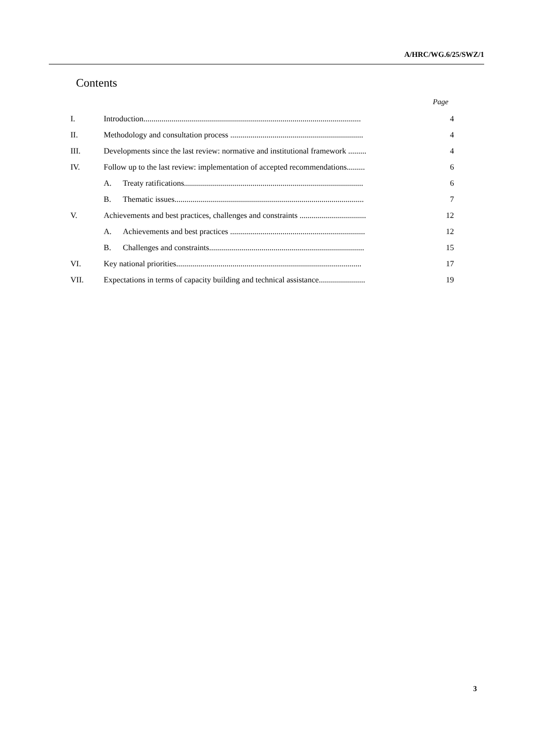A/HRC/WG.6/25/SWZ/1
Contents
Page
| I. | Introduction............................................................................................................ | 4 |
| II. | Methodology and consultation process .................................................................. | 4 |
| III. | Developments since the last review: normative and institutional framework ......... | 4 |
| IV. | Follow up to the last review: implementation of accepted recommendations......... | 6 |
| | A. Treaty ratifications......................................................................................... | 6 |
| | B. Thematic issues.............................................................................................. | 7 |
| V. | Achievements and best practices, challenges and constraints ................................. | 12 |
| | A. Achievements and best practices ................................................................... | 12 |
| | B. Challenges and constraints............................................................................. | 15 |
| VI. | Key national priorities............................................................................................ | 17 |
| VII. | Expectations in terms of capacity building and technical assistance....................... | 19 |
3